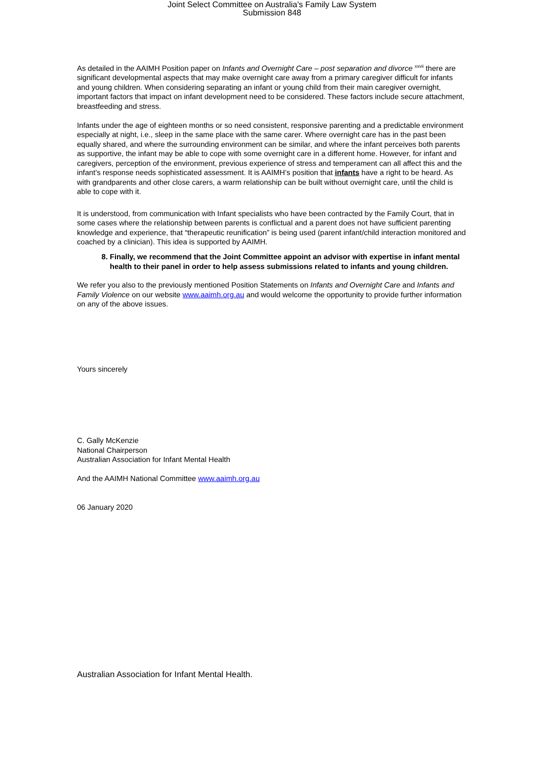Joint Select Committee on Australia's Family Law System
Submission 848
As detailed in the AAIMH Position paper on Infants and Overnight Care – post separation and divorce <sup>xxvii</sup> there are significant developmental aspects that may make overnight care away from a primary caregiver difficult for infants and young children. When considering separating an infant or young child from their main caregiver overnight, important factors that impact on infant development need to be considered. These factors include secure attachment, breastfeeding and stress.
Infants under the age of eighteen months or so need consistent, responsive parenting and a predictable environment especially at night, i.e., sleep in the same place with the same carer. Where overnight care has in the past been equally shared, and where the surrounding environment can be similar, and where the infant perceives both parents as supportive, the infant may be able to cope with some overnight care in a different home. However, for infant and caregivers, perception of the environment, previous experience of stress and temperament can all affect this and the infant’s response needs sophisticated assessment. It is AAIMH’s position that infants have a right to be heard. As with grandparents and other close carers, a warm relationship can be built without overnight care, until the child is able to cope with it.
It is understood, from communication with Infant specialists who have been contracted by the Family Court, that in some cases where the relationship between parents is conflictual and a parent does not have sufficient parenting knowledge and experience, that “therapeutic reunification” is being used (parent infant/child interaction monitored and coached by a clinician). This idea is supported by AAIMH.
8. Finally, we recommend that the Joint Committee appoint an advisor with expertise in infant mental health to their panel in order to help assess submissions related to infants and young children.
We refer you also to the previously mentioned Position Statements on Infants and Overnight Care and Infants and Family Violence on our website www.aaimh.org.au and would welcome the opportunity to provide further information on any of the above issues.
Yours sincerely
C. Gally McKenzie
National Chairperson
Australian Association for Infant Mental Health
And the AAIMH National Committee www.aaimh.org.au
06 January 2020
Australian Association for Infant Mental Health.